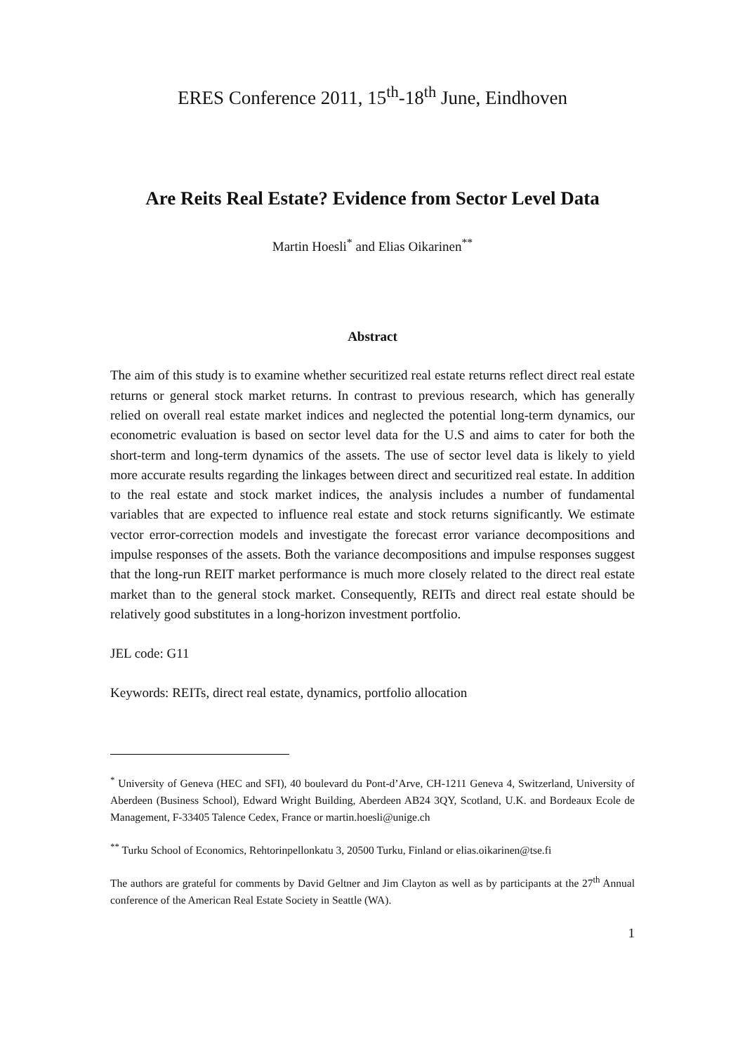ERES Conference 2011, 15<sup>th</sup>-18<sup>th</sup> June, Eindhoven
Are Reits Real Estate? Evidence from Sector Level Data
Martin Hoesli<sup>*</sup> and Elias Oikarinen<sup>**</sup>
Abstract
The aim of this study is to examine whether securitized real estate returns reflect direct real estate returns or general stock market returns. In contrast to previous research, which has generally relied on overall real estate market indices and neglected the potential long-term dynamics, our econometric evaluation is based on sector level data for the U.S and aims to cater for both the short-term and long-term dynamics of the assets. The use of sector level data is likely to yield more accurate results regarding the linkages between direct and securitized real estate. In addition to the real estate and stock market indices, the analysis includes a number of fundamental variables that are expected to influence real estate and stock returns significantly. We estimate vector error-correction models and investigate the forecast error variance decompositions and impulse responses of the assets. Both the variance decompositions and impulse responses suggest that the long-run REIT market performance is much more closely related to the direct real estate market than to the general stock market. Consequently, REITs and direct real estate should be relatively good substitutes in a long-horizon investment portfolio.
JEL code: G11
Keywords: REITs, direct real estate, dynamics, portfolio allocation
<sup>*</sup> University of Geneva (HEC and SFI), 40 boulevard du Pont-d’Arve, CH-1211 Geneva 4, Switzerland, University of Aberdeen (Business School), Edward Wright Building, Aberdeen AB24 3QY, Scotland, U.K. and Bordeaux Ecole de Management, F-33405 Talence Cedex, France or martin.hoesli@unige.ch
<sup>**</sup> Turku School of Economics, Rehtorinpellonkatu 3, 20500 Turku, Finland or elias.oikarinen@tse.fi
The authors are grateful for comments by David Geltner and Jim Clayton as well as by participants at the 27<sup>th</sup> Annual conference of the American Real Estate Society in Seattle (WA).
1